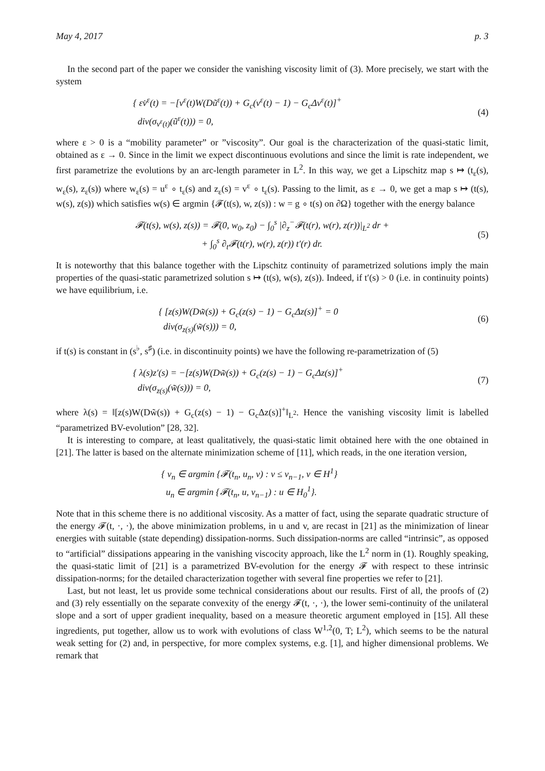May 4, 2017 p. 3
In the second part of the paper we consider the vanishing viscosity limit of (3). More precisely, we start with the system
{ εv̇<sup>ε</sup>(t) = −[v<sup>ε</sup>(t)W(Dũ<sup>ε</sup>(t)) + G<sub>c</sub>(v<sup>ε</sup>(t) − 1) − G<sub>c</sub>Δv<sup>ε</sup>(t)]<sup>+</sup>
div(σ<sub>v<sup>ε</sup>(t)</sub>(ũ<sup>ε</sup>(t))) = 0,
(4)
where ε > 0 is a “mobility parameter” or ”viscosity”. Our goal is the characterization of the quasi-static limit, obtained as ε → 0. Since in the limit we expect discontinuous evolutions and since the limit is rate independent, we first parametrize the evolutions by an arc-length parameter in L<sup>2</sup>. In this way, we get a Lipschitz map s ↦ (t<sub>ε</sub>(s), w<sub>ε</sub>(s), z<sub>ε</sub>(s)) where w<sub>ε</sub>(s) = u<sup>ε</sup> ∘ t<sub>ε</sub>(s) and z<sub>ε</sub>(s) = v<sup>ε</sup> ∘ t<sub>ε</sub>(s). Passing to the limit, as ε → 0, we get a map s ↦ (t(s), w(s), z(s)) which satisfies w(s) ∈ argmin {𝓕(t(s), w, z(s)) : w = g ∘ t(s) on ∂Ω} together with the energy balance
𝓕(t(s), w(s), z(s)) = 𝓕(0, w<sub>0</sub>, z<sub>0</sub>) − ∫<sub>0</sub><sup>s</sup> |∂<sub>z</sub><sup>−</sup>𝓕(t(r), w(r), z(r))|<sub>L<sup>2</sup></sub> dr +
+ ∫<sub>0</sub><sup>s</sup> ∂<sub>t</sub>𝓕(t(r), w(r), z(r)) t′(r) dr.
(5)
It is noteworthy that this balance together with the Lipschitz continuity of parametrized solutions imply the main properties of the quasi-static parametrized solution s ↦ (t(s), w(s), z(s)). Indeed, if t′(s) > 0 (i.e. in continuity points) we have equilibrium, i.e.
{ [z(s)W(Dw̃(s)) + G<sub>c</sub>(z(s) − 1) − G<sub>c</sub>Δz(s)]<sup>+</sup> = 0
div(σ<sub>z(s)</sub>(w̃(s))) = 0,
(6)
if t(s) is constant in (s<sup>♭</sup>, s<sup>♯</sup>) (i.e. in discontinuity points) we have the following re-parametrization of (5)
{ λ(s)z′(s) = −[z(s)W(Dw̃(s)) + G<sub>c</sub>(z(s) − 1) − G<sub>c</sub>Δz(s)]<sup>+</sup>
div(σ<sub>z(s)</sub>(w̃(s))) = 0,
(7)
where λ(s) = ‖[z(s)W(Dw̃(s)) + G<sub>c</sub>(z(s) − 1) − G<sub>c</sub>Δz(s)]<sup>+</sup>‖<sub>L<sup>2</sup></sub>. Hence the vanishing viscosity limit is labelled “parametrized BV-evolution” [28, 32].
It is interesting to compare, at least qualitatively, the quasi-static limit obtained here with the one obtained in [21]. The latter is based on the alternate minimization scheme of [11], which reads, in the one iteration version,
{ v<sub>n</sub> ∈ argmin {𝓕(t<sub>n</sub>, u<sub>n</sub>, v) : v ≤ v<sub>n−1</sub>, v ∈ H<sup>1</sup>}
u<sub>n</sub> ∈ argmin {𝓕(t<sub>n</sub>, u, v<sub>n−1</sub>) : u ∈ H<sub>0</sub><sup>1</sup>}.
Note that in this scheme there is no additional viscosity. As a matter of fact, using the separate quadratic structure of the energy 𝓕(t, ·, ·), the above minimization problems, in u and v, are recast in [21] as the minimization of linear energies with suitable (state depending) dissipation-norms. Such dissipation-norms are called “intrinsic”, as opposed to “artificial” dissipations appearing in the vanishing viscocity approach, like the L<sup>2</sup> norm in (1). Roughly speaking, the quasi-static limit of [21] is a parametrized BV-evolution for the energy 𝓕 with respect to these intrinsic dissipation-norms; for the detailed characterization together with several fine properties we refer to [21].
Last, but not least, let us provide some technical considerations about our results. First of all, the proofs of (2) and (3) rely essentially on the separate convexity of the energy 𝓕(t, ·, ·), the lower semi-continuity of the unilateral slope and a sort of upper gradient inequality, based on a measure theoretic argument employed in [15]. All these ingredients, put together, allow us to work with evolutions of class W<sup>1,2</sup>(0, T; L<sup>2</sup>), which seems to be the natural weak setting for (2) and, in perspective, for more complex systems, e.g. [1], and higher dimensional problems. We remark that